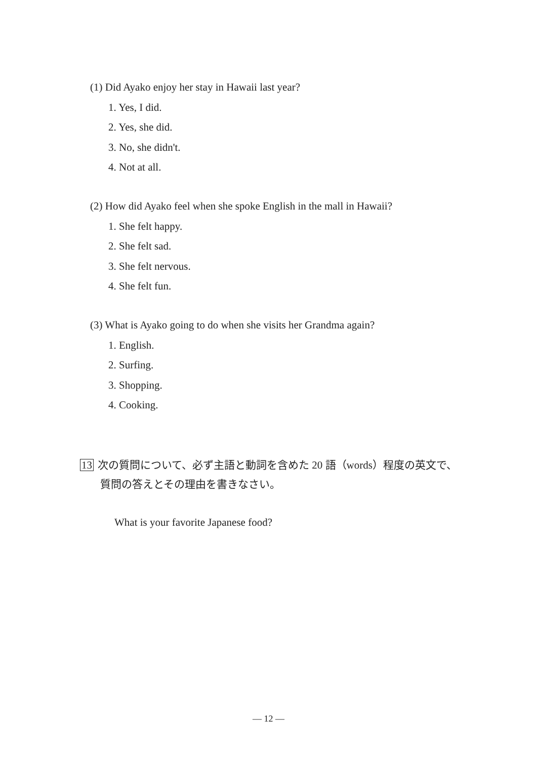(1) Did Ayako enjoy her stay in Hawaii last year?
1. Yes, I did.
2. Yes, she did.
3. No, she didn't.
4. Not at all.
(2) How did Ayako feel when she spoke English in the mall in Hawaii?
1. She felt happy.
2. She felt sad.
3. She felt nervous.
4. She felt fun.
(3) What is Ayako going to do when she visits her Grandma again?
1. English.
2. Surfing.
3. Shopping.
4. Cooking.
13 次の質問について、必ず主語と動詞を含めた 20 語（words）程度の英文で、
質問の答えとその理由を書きなさい。
What is your favorite Japanese food?
— 12 —